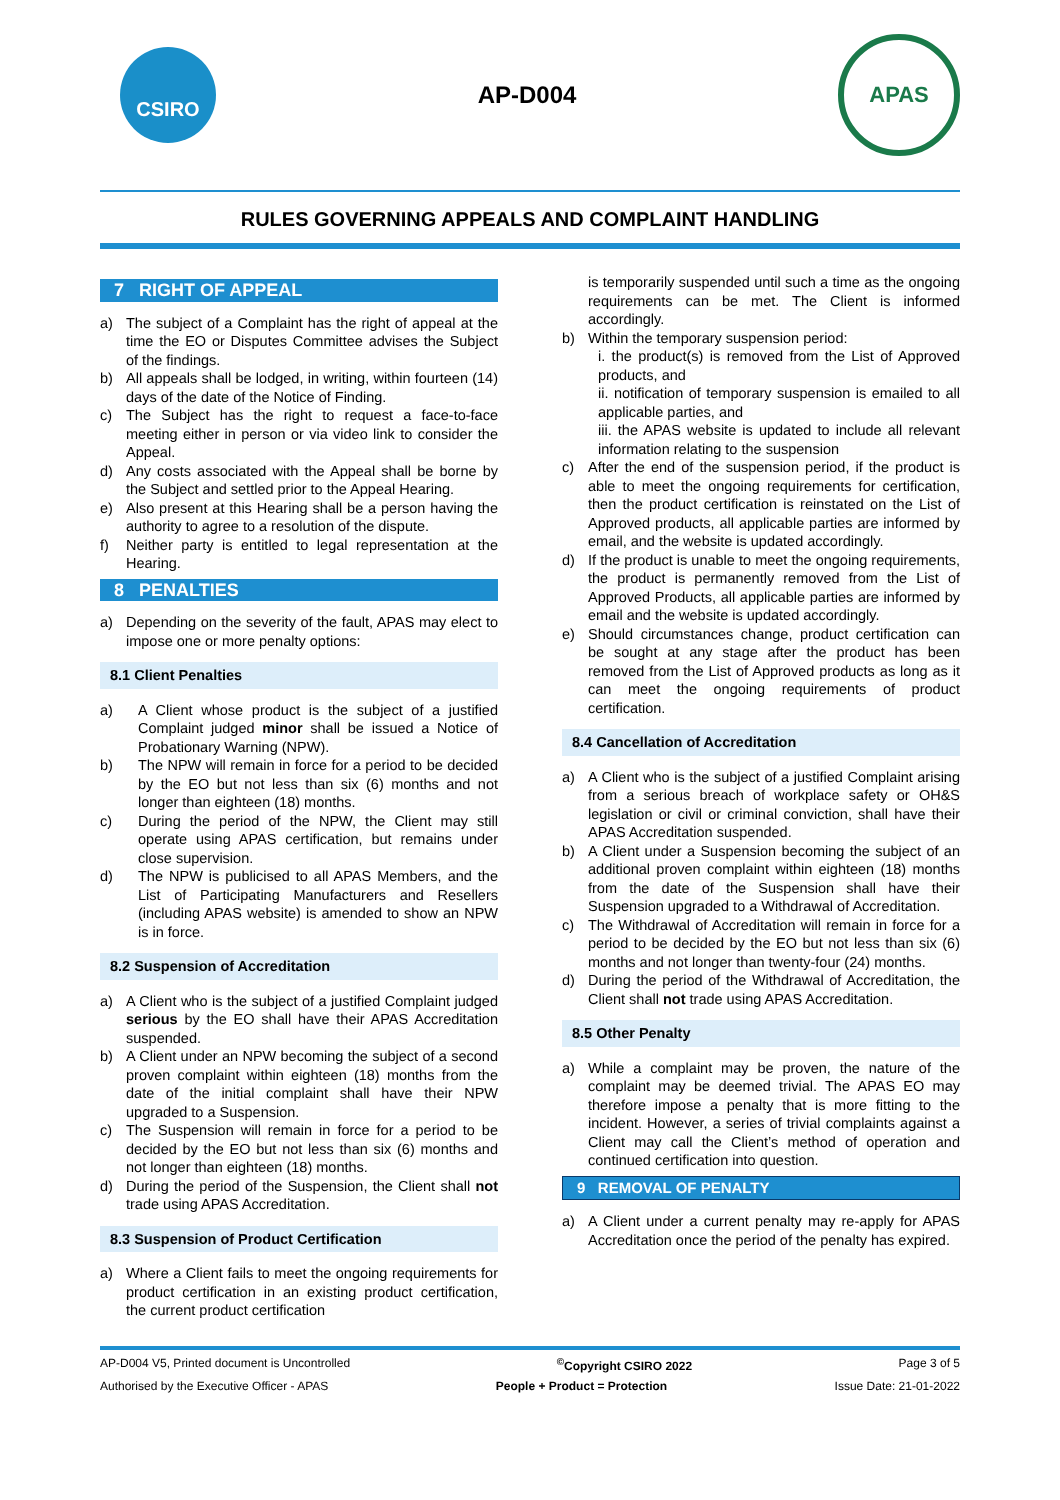CSIRO
AP-D004
APAS
RULES GOVERNING APPEALS AND COMPLAINT HANDLING
7 RIGHT OF APPEAL
a) The subject of a Complaint has the right of appeal at the time the EO or Disputes Committee advises the Subject of the findings.
b) All appeals shall be lodged, in writing, within fourteen (14) days of the date of the Notice of Finding.
c) The Subject has the right to request a face-to-face meeting either in person or via video link to consider the Appeal.
d) Any costs associated with the Appeal shall be borne by the Subject and settled prior to the Appeal Hearing.
e) Also present at this Hearing shall be a person having the authority to agree to a resolution of the dispute.
f) Neither party is entitled to legal representation at the Hearing.
8 PENALTIES
a) Depending on the severity of the fault, APAS may elect to impose one or more penalty options:
8.1 Client Penalties
a) A Client whose product is the subject of a justified Complaint judged minor shall be issued a Notice of Probationary Warning (NPW).
b) The NPW will remain in force for a period to be decided by the EO but not less than six (6) months and not longer than eighteen (18) months.
c) During the period of the NPW, the Client may still operate using APAS certification, but remains under close supervision.
d) The NPW is publicised to all APAS Members, and the List of Participating Manufacturers and Resellers (including APAS website) is amended to show an NPW is in force.
8.2 Suspension of Accreditation
a) A Client who is the subject of a justified Complaint judged serious by the EO shall have their APAS Accreditation suspended.
b) A Client under an NPW becoming the subject of a second proven complaint within eighteen (18) months from the date of the initial complaint shall have their NPW upgraded to a Suspension.
c) The Suspension will remain in force for a period to be decided by the EO but not less than six (6) months and not longer than eighteen (18) months.
d) During the period of the Suspension, the Client shall not trade using APAS Accreditation.
8.3 Suspension of Product Certification
a) Where a Client fails to meet the ongoing requirements for product certification in an existing product certification, the current product certification
is temporarily suspended until such a time as the ongoing requirements can be met. The Client is informed accordingly.
b) Within the temporary suspension period:
i. the product(s) is removed from the List of Approved products, and
ii. notification of temporary suspension is emailed to all applicable parties, and
iii. the APAS website is updated to include all relevant information relating to the suspension
c) After the end of the suspension period, if the product is able to meet the ongoing requirements for certification, then the product certification is reinstated on the List of Approved products, all applicable parties are informed by email, and the website is updated accordingly.
d) If the product is unable to meet the ongoing requirements, the product is permanently removed from the List of Approved Products, all applicable parties are informed by email and the website is updated accordingly.
e) Should circumstances change, product certification can be sought at any stage after the product has been removed from the List of Approved products as long as it can meet the ongoing requirements of product certification.
8.4 Cancellation of Accreditation
a) A Client who is the subject of a justified Complaint arising from a serious breach of workplace safety or OH&S legislation or civil or criminal conviction, shall have their APAS Accreditation suspended.
b) A Client under a Suspension becoming the subject of an additional proven complaint within eighteen (18) months from the date of the Suspension shall have their Suspension upgraded to a Withdrawal of Accreditation.
c) The Withdrawal of Accreditation will remain in force for a period to be decided by the EO but not less than six (6) months and not longer than twenty-four (24) months.
d) During the period of the Withdrawal of Accreditation, the Client shall not trade using APAS Accreditation.
8.5 Other Penalty
a) While a complaint may be proven, the nature of the complaint may be deemed trivial. The APAS EO may therefore impose a penalty that is more fitting to the incident. However, a series of trivial complaints against a Client may call the Client’s method of operation and continued certification into question.
9 REMOVAL OF PENALTY
a) A Client under a current penalty may re-apply for APAS Accreditation once the period of the penalty has expired.
AP-D004 V5, Printed document is Uncontrolled<sup>©</sup>Copyright CSIRO 2022 Page 3 of 5
Authorised by the Executive Officer - APAS People + Product = Protection Issue Date: 21-01-2022